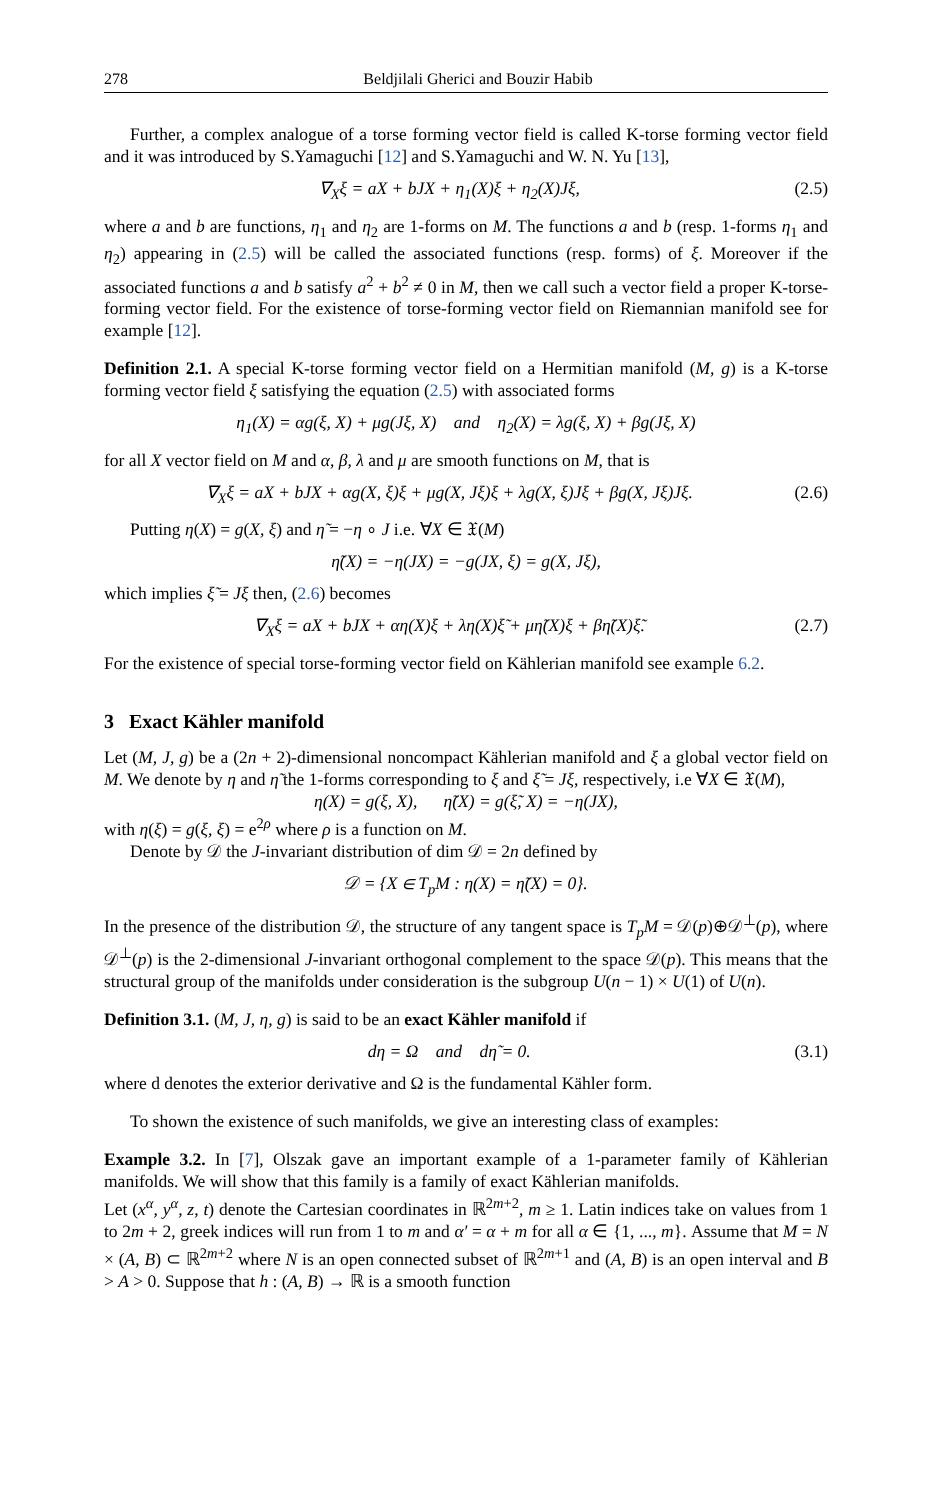278 Beldjilali Gherici and Bouzir Habib
Further, a complex analogue of a torse forming vector field is called K-torse forming vector field and it was introduced by S.Yamaguchi [12] and S.Yamaguchi and W. N. Yu [13],
∇<sub>X</sub>ξ = aX + bJX + η<sub>1</sub>(X)ξ + η<sub>2</sub>(X)Jξ, (2.5)
where a and b are functions, η<sub>1</sub> and η<sub>2</sub> are 1-forms on M. The functions a and b (resp. 1-forms η<sub>1</sub> and η<sub>2</sub>) appearing in (2.5) will be called the associated functions (resp. forms) of ξ. Moreover if the associated functions a and b satisfy a<sup>2</sup> + b<sup>2</sup> ≠ 0 in M, then we call such a vector field a proper K-torse-forming vector field. For the existence of torse-forming vector field on Riemannian manifold see for example [12].
Definition 2.1. A special K-torse forming vector field on a Hermitian manifold (M, g) is a K-torse forming vector field ξ satisfying the equation (2.5) with associated forms
η<sub>1</sub>(X) = αg(ξ, X) + μg(Jξ, X) and η<sub>2</sub>(X) = λg(ξ, X) + βg(Jξ, X)
for all X vector field on M and α, β, λ and μ are smooth functions on M, that is
∇<sub>X</sub>ξ = aX + bJX + αg(X, ξ)ξ + μg(X, Jξ)ξ + λg(X, ξ)Jξ + βg(X, Jξ)Jξ. (2.6)
Putting η(X) = g(X, ξ) and η̃ = −η ∘ J i.e. ∀X ∈ 𝔛(M)
η̃(X) = −η(JX) = −g(JX, ξ) = g(X, Jξ),
which implies ξ̃ = Jξ then, (2.6) becomes
∇<sub>X</sub>ξ = aX + bJX + αη(X)ξ + λη(X)ξ̃ + μη̃(X)ξ + βη̃(X)ξ̃. (2.7)
For the existence of special torse-forming vector field on Kählerian manifold see example 6.2.
3 Exact Kähler manifold
Let (M, J, g) be a (2n + 2)-dimensional noncompact Kählerian manifold and ξ a global vector field on M. We denote by η and η̃ the 1-forms corresponding to ξ and ξ̃ = Jξ, respectively, i.e ∀X ∈ 𝔛(M),
η(X) = g(ξ, X), η̃(X) = g(ξ̃, X) = −η(JX),
with η(ξ) = g(ξ, ξ) = e<sup>2ρ</sup> where ρ is a function on M.
Denote by 𝒟 the J-invariant distribution of dim 𝒟 = 2n defined by
𝒟 = {X ∈ T<sub>p</sub>M : η(X) = η̃(X) = 0}.
In the presence of the distribution 𝒟, the structure of any tangent space is T<sub>p</sub>M = 𝒟(p)⊕𝒟<sup>⊥</sup>(p), where 𝒟<sup>⊥</sup>(p) is the 2-dimensional J-invariant orthogonal complement to the space 𝒟(p). This means that the structural group of the manifolds under consideration is the subgroup U(n − 1) × U(1) of U(n).
Definition 3.1. (M, J, η, g) is said to be an exact Kähler manifold if
dη = Ω and dη̃ = 0. (3.1)
where d denotes the exterior derivative and Ω is the fundamental Kähler form.
To shown the existence of such manifolds, we give an interesting class of examples:
Example 3.2. In [7], Olszak gave an important example of a 1-parameter family of Kählerian manifolds. We will show that this family is a family of exact Kählerian manifolds.
Let (x<sup>α</sup>, y<sup>α</sup>, z, t) denote the Cartesian coordinates in ℝ<sup>2m+2</sup>, m ≥ 1. Latin indices take on values from 1 to 2m + 2, greek indices will run from 1 to m and α′ = α + m for all α ∈ {1, ..., m}. Assume that M = N × (A, B) ⊂ ℝ<sup>2m+2</sup> where N is an open connected subset of ℝ<sup>2m+1</sup> and (A, B) is an open interval and B > A > 0. Suppose that h : (A, B) → ℝ is a smooth function